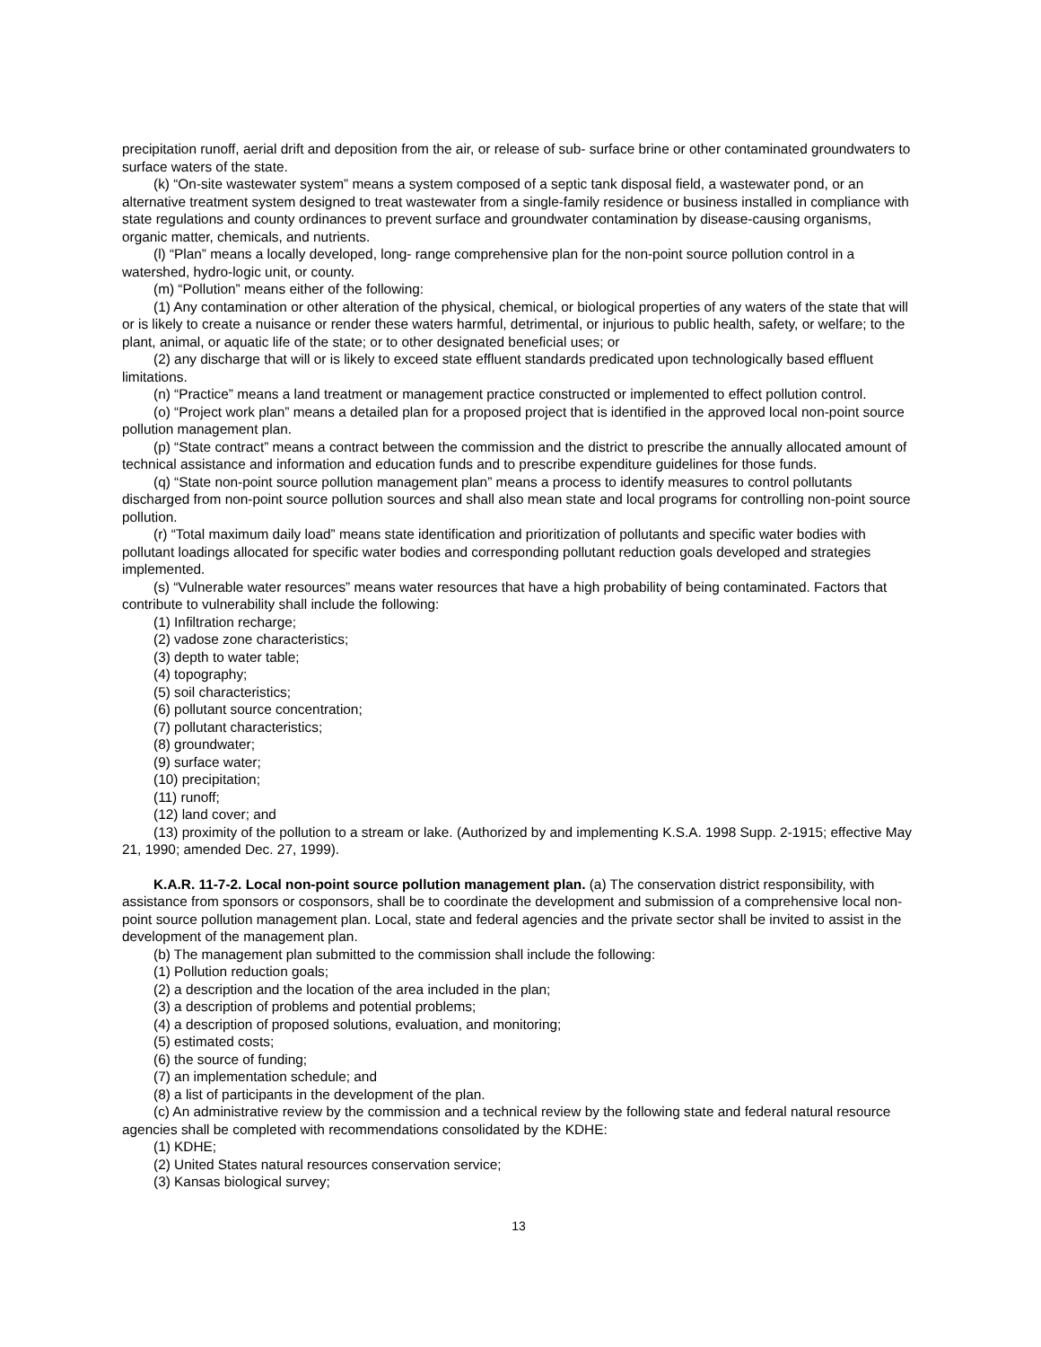precipitation runoff, aerial drift and deposition from the air, or release of sub- surface brine or other contaminated groundwaters to surface waters of the state.
(k) “On-site wastewater system” means a system composed of a septic tank disposal field, a wastewater pond, or an alternative treatment system designed to treat wastewater from a single-family residence or business installed in compliance with state regulations and county ordinances to prevent surface and groundwater contamination by disease-causing organisms, organic matter, chemicals, and nutrients.
(l) “Plan” means a locally developed, long- range comprehensive plan for the non-point source pollution control in a watershed, hydro-logic unit, or county.
(m) “Pollution” means either of the following:
(1) Any contamination or other alteration of the physical, chemical, or biological properties of any waters of the state that will or is likely to create a nuisance or render these waters harmful, detrimental, or injurious to public health, safety, or welfare; to the plant, animal, or aquatic life of the state; or to other designated beneficial uses; or
(2) any discharge that will or is likely to exceed state effluent standards predicated upon technologically based effluent limitations.
(n) “Practice” means a land treatment or management practice constructed or implemented to effect pollution control.
(o) “Project work plan” means a detailed plan for a proposed project that is identified in the approved local non-point source pollution management plan.
(p) “State contract” means a contract between the commission and the district to prescribe the annually allocated amount of technical assistance and information and education funds and to prescribe expenditure guidelines for those funds.
(q) “State non-point source pollution management plan” means a process to identify measures to control pollutants discharged from non-point source pollution sources and shall also mean state and local programs for controlling non-point source pollution.
(r) “Total maximum daily load” means state identification and prioritization of pollutants and specific water bodies with pollutant loadings allocated for specific water bodies and corresponding pollutant reduction goals developed and strategies implemented.
(s) “Vulnerable water resources” means water resources that have a high probability of being contaminated. Factors that contribute to vulnerability shall include the following:
(1) Infiltration recharge;
(2) vadose zone characteristics;
(3) depth to water table;
(4) topography;
(5) soil characteristics;
(6) pollutant source concentration;
(7) pollutant characteristics;
(8) groundwater;
(9) surface water;
(10) precipitation;
(11) runoff;
(12) land cover; and
(13) proximity of the pollution to a stream or lake. (Authorized by and implementing K.S.A. 1998 Supp. 2-1915; effective May 21, 1990; amended Dec. 27, 1999).
K.A.R. 11-7-2. Local non-point source pollution management plan. (a) The conservation district responsibility, with assistance from sponsors or cosponsors, shall be to coordinate the development and submission of a comprehensive local non-point source pollution management plan. Local, state and federal agencies and the private sector shall be invited to assist in the development of the management plan.
(b) The management plan submitted to the commission shall include the following:
(1) Pollution reduction goals;
(2) a description and the location of the area included in the plan;
(3) a description of problems and potential problems;
(4) a description of proposed solutions, evaluation, and monitoring;
(5) estimated costs;
(6) the source of funding;
(7) an implementation schedule; and
(8) a list of participants in the development of the plan.
(c) An administrative review by the commission and a technical review by the following state and federal natural resource agencies shall be completed with recommendations consolidated by the KDHE:
(1) KDHE;
(2) United States natural resources conservation service;
(3) Kansas biological survey;
13